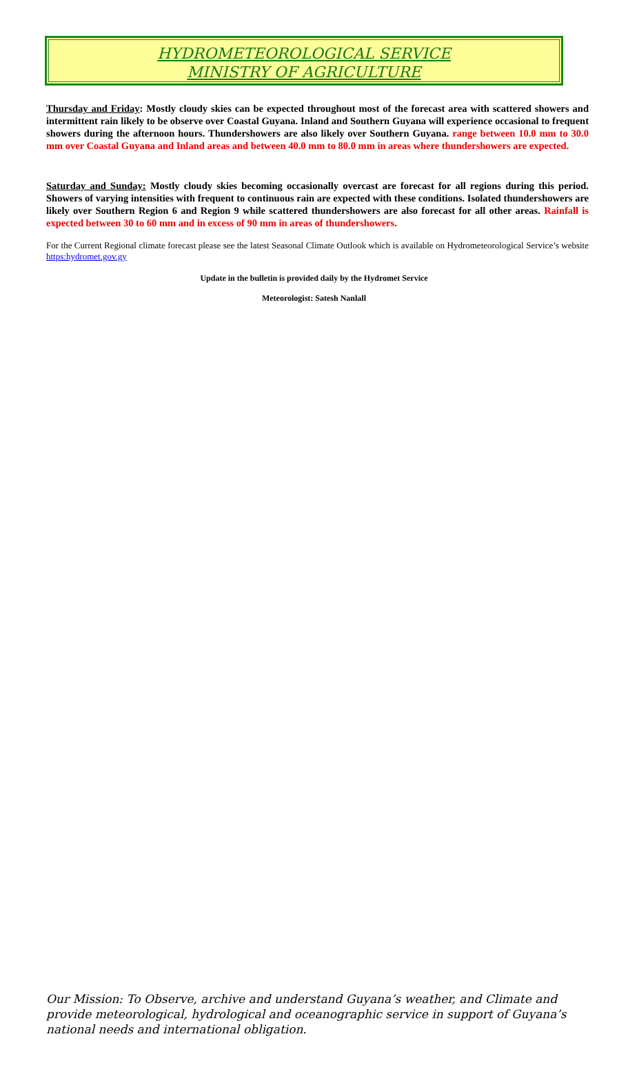HYDROMETEOROLOGICAL SERVICE
MINISTRY OF AGRICULTURE
Thursday and Friday: Mostly cloudy skies can be expected throughout most of the forecast area with scattered showers and intermittent rain likely to be observe over Coastal Guyana. Inland and Southern Guyana will experience occasional to frequent showers during the afternoon hours. Thundershowers are also likely over Southern Guyana. range between 10.0 mm to 30.0 mm over Coastal Guyana and Inland areas and between 40.0 mm to 80.0 mm in areas where thundershowers are expected.
Saturday and Sunday: Mostly cloudy skies becoming occasionally overcast are forecast for all regions during this period. Showers of varying intensities with frequent to continuous rain are expected with these conditions. Isolated thundershowers are likely over Southern Region 6 and Region 9 while scattered thundershowers are also forecast for all other areas. Rainfall is expected between 30 to 60 mm and in excess of 90 mm in areas of thundershowers.
For the Current Regional climate forecast please see the latest Seasonal Climate Outlook which is available on Hydrometeorological Service’s website https:hydromet.gov.gy
Update in the bulletin is provided daily by the Hydromet Service
Meteorologist: Satesh Nanlall
Our Mission: To Observe, archive and understand Guyana’s weather, and Climate and provide meteorological, hydrological and oceanographic service in support of Guyana’s national needs and international obligation.